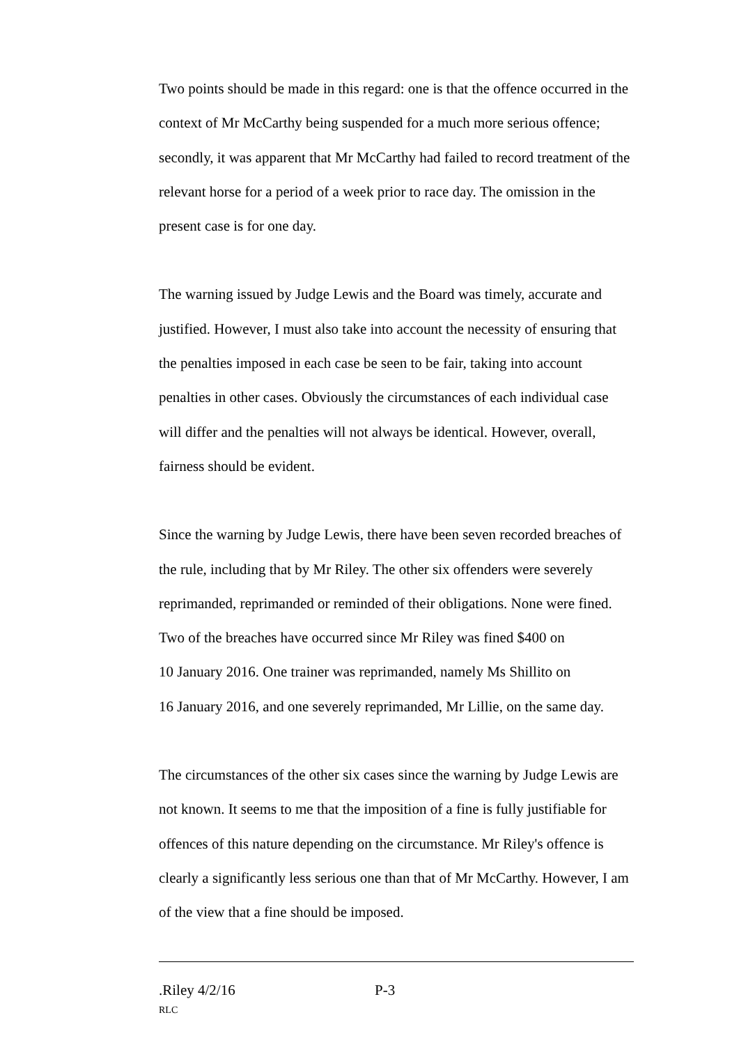Two points should be made in this regard: one is that the offence occurred in the context of Mr McCarthy being suspended for a much more serious offence; secondly, it was apparent that Mr McCarthy had failed to record treatment of the relevant horse for a period of a week prior to race day. The omission in the present case is for one day.
The warning issued by Judge Lewis and the Board was timely, accurate and justified. However, I must also take into account the necessity of ensuring that the penalties imposed in each case be seen to be fair, taking into account penalties in other cases. Obviously the circumstances of each individual case will differ and the penalties will not always be identical. However, overall, fairness should be evident.
Since the warning by Judge Lewis, there have been seven recorded breaches of the rule, including that by Mr Riley. The other six offenders were severely reprimanded, reprimanded or reminded of their obligations. None were fined. Two of the breaches have occurred since Mr Riley was fined $400 on
10 January 2016. One trainer was reprimanded, namely Ms Shillito on
16 January 2016, and one severely reprimanded, Mr Lillie, on the same day.
The circumstances of the other six cases since the warning by Judge Lewis are not known. It seems to me that the imposition of a fine is fully justifiable for offences of this nature depending on the circumstance. Mr Riley's offence is clearly a significantly less serious one than that of Mr McCarthy. However, I am of the view that a fine should be imposed.
.Riley 4/2/16 P-3
RLC